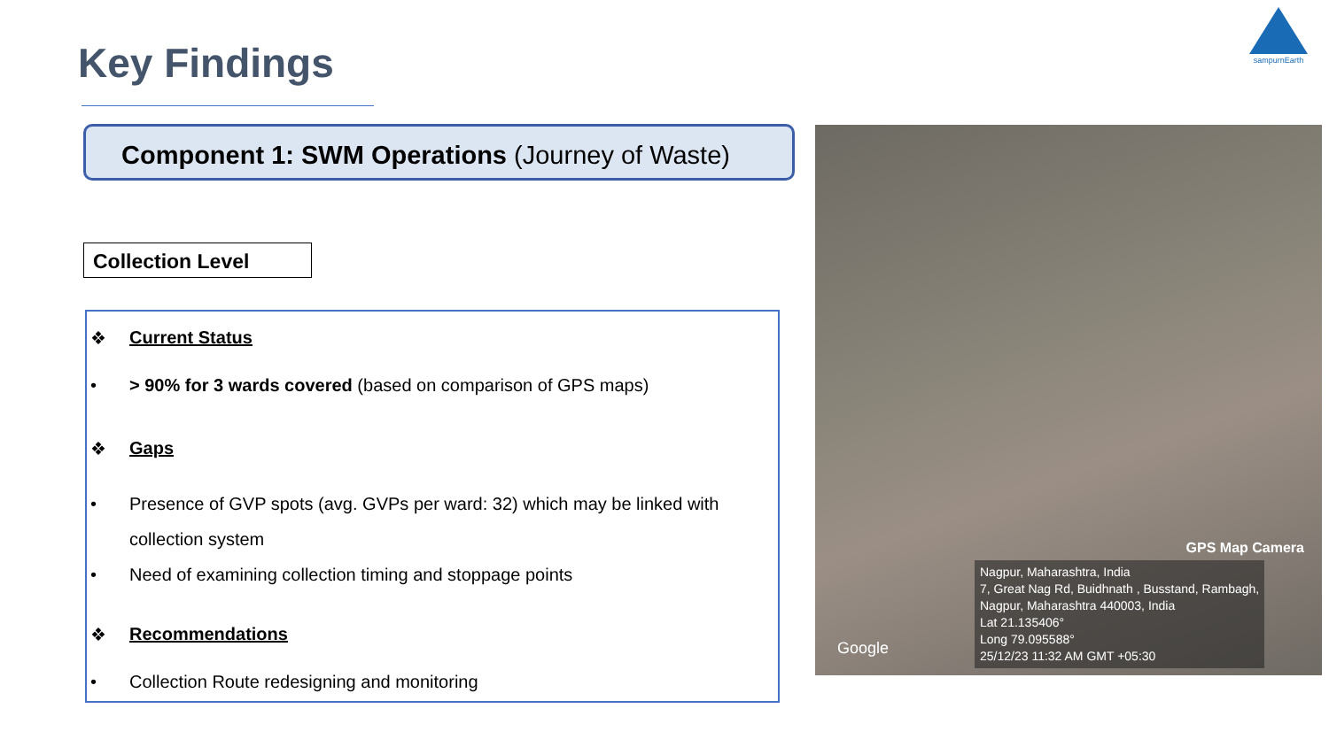sampurnEarth
Key Findings
Component 1: SWM Operations (Journey of Waste)
Collection Level
❖ Current Status
• > 90% for 3 wards covered (based on comparison of GPS maps)
❖ Gaps
• Presence of GVP spots (avg. GVPs per ward: 32) which may be linked with collection system
• Need of examining collection timing and stoppage points
❖ Recommendations
• Collection Route redesigning and monitoring
GPS Map Camera
Google
Nagpur, Maharashtra, India
7, Great Nag Rd, Buidhnath , Busstand, Rambagh,
Nagpur, Maharashtra 440003, India
Lat 21.135406°
Long 79.095588°
25/12/23 11:32 AM GMT +05:30